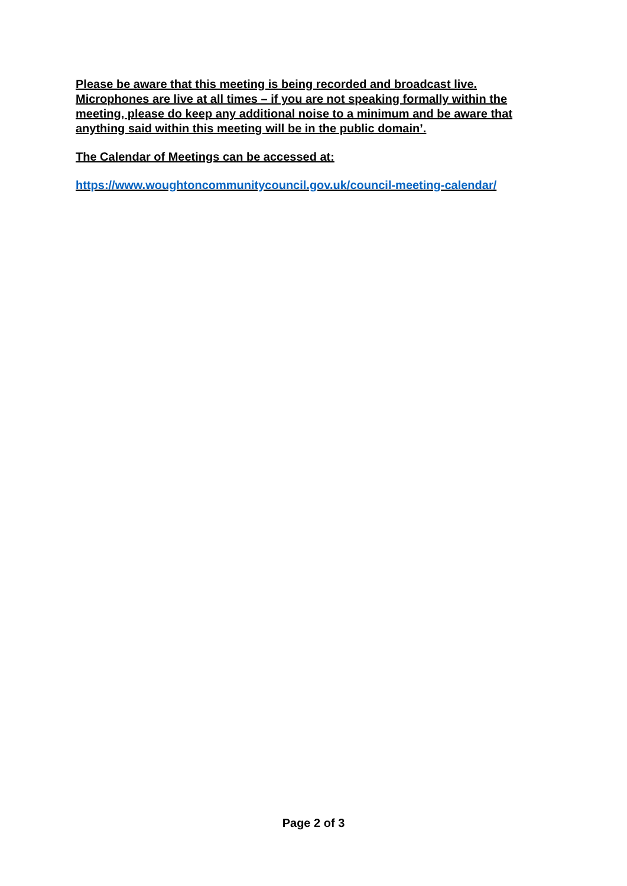Please be aware that this meeting is being recorded and broadcast live. Microphones are live at all times – if you are not speaking formally within the meeting, please do keep any additional noise to a minimum and be aware that anything said within this meeting will be in the public domain’.
The Calendar of Meetings can be accessed at:
https://www.woughtoncommunitycouncil.gov.uk/council-meeting-calendar/
Page 2 of 3